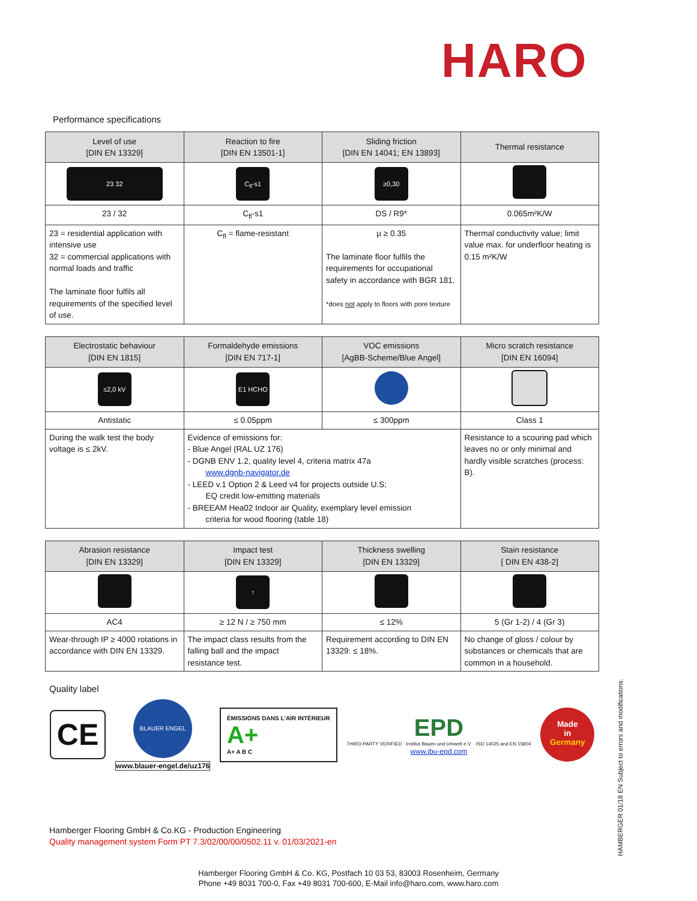HARO
Performance specifications
| Level of use [DIN EN 13329] | Reaction to fire [DIN EN 13501-1] | Sliding friction [DIN EN 14041; EN 13893] | Thermal resistance |
| --- | --- | --- | --- |
| 23 32 | C<sub>fl</sub>-s1 | ≥0,30 | |
| 23 / 32 | C<sub>fl</sub>-s1 | DS / R9* | 0.065m²K/W |
| 23 = residential application with intensive use 32 = commercial applications with normal loads and traffic The laminate floor fulfils all requirements of the specified level of use. | C<sub>fl</sub> = flame-resistant | µ ≥ 0.35 The laminate floor fulfils the requirements for occupational safety in accordance with BGR 181. *does not apply to floors with pore texture | Thermal conductivity value; limit value max. for underfloor heating is 0.15 m²K/W |
| Electrostatic behaviour [DIN EN 1815] | Formaldehyde emissions [DIN EN 717-1] | VOC emissions [AgBB-Scheme/Blue Angel] | Micro scratch resistance [DIN EN 16094] |
| --- | --- | --- | --- |
| ≤2,0 kV | E1 HCHO | | |
| Antistatic | ≤ 0.05ppm | ≤ 300ppm | Class 1 |
| During the walk test the body voltage is ≤ 2kV. | Evidence of emissions for: - Blue Angel (RAL UZ 176) - DGNB ENV 1.2, quality level 4, criteria matrix 47a www.dgnb-navigator.de - LEED v.1 Option 2 & Leed v4 for projects outside U.S; EQ credit low-emitting materials - BREEAM Hea02 Indoor air Quality, exemplary level emission criteria for wood flooring (table 18) | | Resistance to a scouring pad which leaves no or only minimal and hardly visible scratches (process: B). |
| Abrasion resistance [DIN EN 13329] | Impact test [DIN EN 13329] | Thickness swelling [DIN EN 13329] | Stain resistance [ DIN EN 438-2] |
| --- | --- | --- | --- |
| | ↑ | | |
| AC4 | ≥ 12 N / ≥ 750 mm | ≤ 12% | 5 (Gr 1-2) / 4 (Gr 3) |
| Wear-through IP ≥ 4000 rotations in accordance with DIN EN 13329. | The impact class results from the falling ball and the impact resistance test. | Requirement according to DIN EN 13329: ≤ 18%. | No change of gloss / colour by substances or chemicals that are common in a household. |
Quality label
CE
BLAUER ENGEL
www.blauer-engel.de/uz176
ÉMISSIONS DANS L'AIR INTÉRIEUR
A+
A+ A B C
EPD
THIRD-PARTY VERIFIED · Institut Bauen und Umwelt e.V. · ISO 14025 and EN 15804
www.ibu-epd.com
Made
in
Germany
Hamberger Flooring GmbH & Co.KG - Production Engineering
Quality management system Form PT 7.3/02/00/00/0502.11 v. 01/03/2021-en
Hamberger Flooring GmbH & Co. KG, Postfach 10 03 53, 83003 Rosenheim, Germany
Phone +49 8031 700-0, Fax +49 8031 700-600, E-Mail info@haro.com, www.haro.com
HAMBERGER 01/18 EN Subject to errors and modifications.